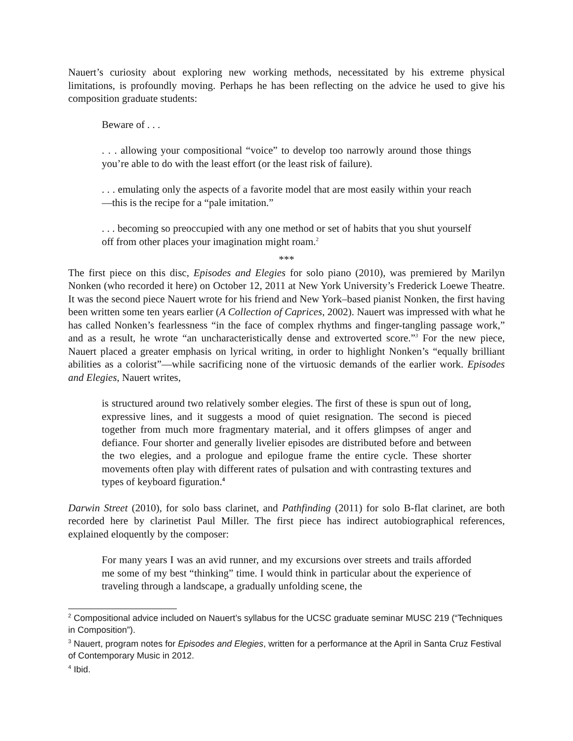Nauert’s curiosity about exploring new working methods, necessitated by his extreme physical limitations, is profoundly moving. Perhaps he has been reflecting on the advice he used to give his composition graduate students:
Beware of . . .
. . . allowing your compositional “voice” to develop too narrowly around those things you’re able to do with the least effort (or the least risk of failure).
. . . emulating only the aspects of a favorite model that are most easily within your reach—this is the recipe for a “pale imitation.”
. . . becoming so preoccupied with any one method or set of habits that you shut yourself off from other places your imagination might roam.<sup>2</sup>
***
The first piece on this disc, Episodes and Elegies for solo piano (2010), was premiered by Marilyn Nonken (who recorded it here) on October 12, 2011 at New York University’s Frederick Loewe Theatre. It was the second piece Nauert wrote for his friend and New York–based pianist Nonken, the first having been written some ten years earlier (A Collection of Caprices, 2002). Nauert was impressed with what he has called Nonken’s fearlessness “in the face of complex rhythms and finger-tangling passage work,” and as a result, he wrote “an uncharacteristically dense and extroverted score.”<sup>3</sup> For the new piece, Nauert placed a greater emphasis on lyrical writing, in order to highlight Nonken’s “equally brilliant abilities as a colorist”—while sacrificing none of the virtuosic demands of the earlier work. Episodes and Elegies, Nauert writes,
is structured around two relatively somber elegies. The first of these is spun out of long, expressive lines, and it suggests a mood of quiet resignation. The second is pieced together from much more fragmentary material, and it offers glimpses of anger and defiance. Four shorter and generally livelier episodes are distributed before and between the two elegies, and a prologue and epilogue frame the entire cycle. These shorter movements often play with different rates of pulsation and with contrasting textures and types of keyboard figuration.<sup>4</sup>
Darwin Street (2010), for solo bass clarinet, and Pathfinding (2011) for solo B-flat clarinet, are both recorded here by clarinetist Paul Miller. The first piece has indirect autobiographical references, explained eloquently by the composer:
For many years I was an avid runner, and my excursions over streets and trails afforded me some of my best “thinking” time. I would think in particular about the experience of traveling through a landscape, a gradually unfolding scene, the
<sup>2</sup> Compositional advice included on Nauert’s syllabus for the UCSC graduate seminar MUSC 219 (“Techniques in Composition”).
<sup>3</sup> Nauert, program notes for Episodes and Elegies, written for a performance at the April in Santa Cruz Festival of Contemporary Music in 2012.
<sup>4</sup> Ibid.